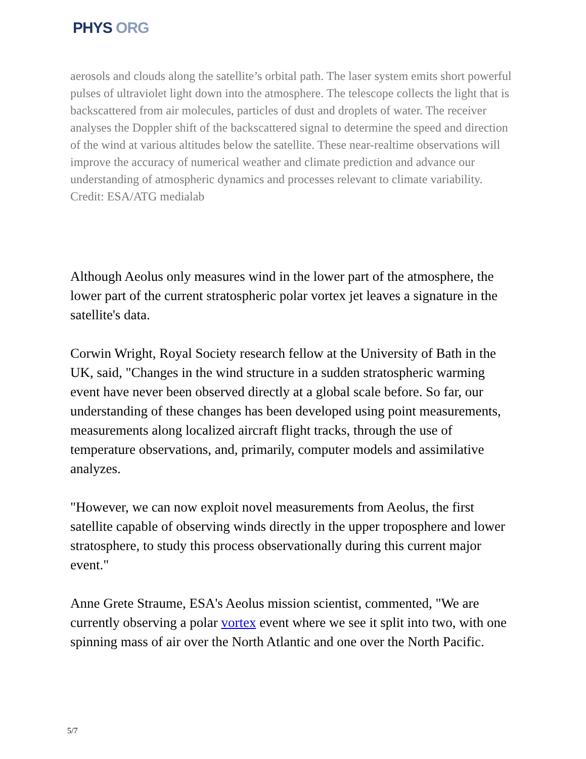PHYS ORG
aerosols and clouds along the satellite’s orbital path. The laser system emits short powerful pulses of ultraviolet light down into the atmosphere. The telescope collects the light that is backscattered from air molecules, particles of dust and droplets of water. The receiver analyses the Doppler shift of the backscattered signal to determine the speed and direction of the wind at various altitudes below the satellite. These near-realtime observations will improve the accuracy of numerical weather and climate prediction and advance our understanding of atmospheric dynamics and processes relevant to climate variability. Credit: ESA/ATG medialab
Although Aeolus only measures wind in the lower part of the atmosphere, the lower part of the current stratospheric polar vortex jet leaves a signature in the satellite's data.
Corwin Wright, Royal Society research fellow at the University of Bath in the UK, said, "Changes in the wind structure in a sudden stratospheric warming event have never been observed directly at a global scale before. So far, our understanding of these changes has been developed using point measurements, measurements along localized aircraft flight tracks, through the use of temperature observations, and, primarily, computer models and assimilative analyzes.
"However, we can now exploit novel measurements from Aeolus, the first satellite capable of observing winds directly in the upper troposphere and lower stratosphere, to study this process observationally during this current major event."
Anne Grete Straume, ESA's Aeolus mission scientist, commented, "We are currently observing a polar vortex event where we see it split into two, with one spinning mass of air over the North Atlantic and one over the North Pacific.
5/7